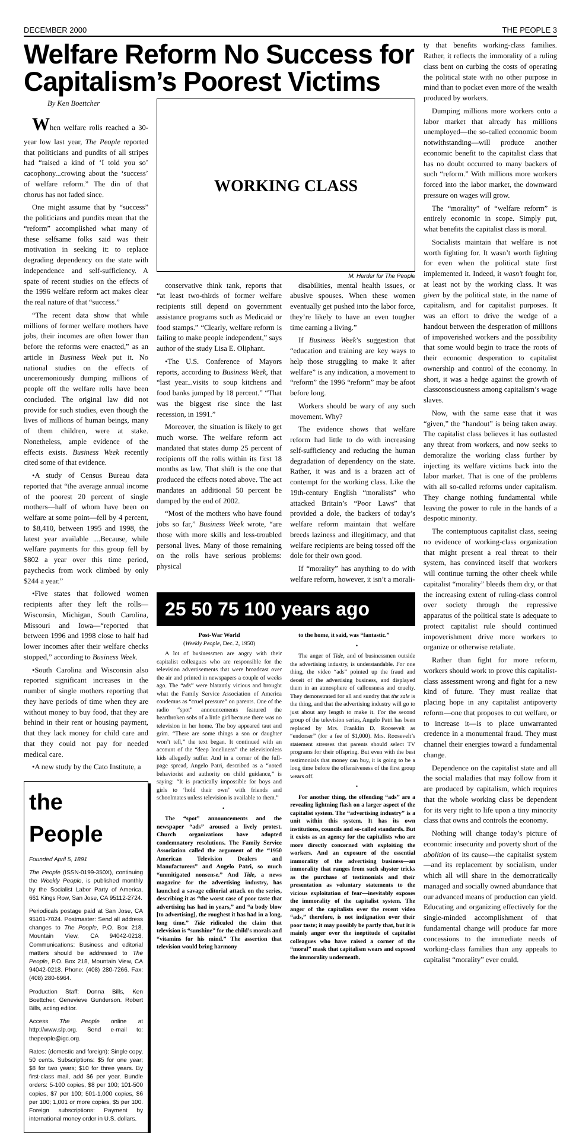DECEMBER 2000 THE PEOPLE 3
Welfare Reform No Success for Capitalism’s Poorest Victims
By Ken Boettcher
When welfare rolls reached a 30-year low last year, The People reported that politicians and pundits of all stripes had “raised a kind of ‘I told you so’ cacophony...crowing about the ‘success’ of welfare reform.” The din of that chorus has not faded since.
One might assume that by “success” the politicians and pundits mean that the “reform” accomplished what many of these selfsame folks said was their motivation in seeking it: to replace degrading dependency on the state with independence and self-sufficiency. A spate of recent studies on the effects of the 1996 welfare reform act makes clear the real nature of that “success.”
“The recent data show that while millions of former welfare mothers have jobs, their incomes are often lower than before the reforms were enacted,” as an article in Business Week put it. No national studies on the effects of unceremoniously dumping millions of people off the welfare rolls have been concluded. The original law did not provide for such studies, even though the lives of millions of human beings, many of them children, were at stake. Nonetheless, ample evidence of the effects exists. Business Week recently cited some of that evidence.
•A study of Census Bureau data reported that “the average annual income of the poorest 20 percent of single mothers—half of whom have been on welfare at some point—fell by 4 percent, to $8,410, between 1995 and 1998, the latest year available ....Because, while welfare payments for this group fell by $802 a year over this time period, paychecks from work climbed by only $244 a year.”
•Five states that followed women recipients after they left the rolls—Wisconsin, Michigan, South Carolina, Missouri and Iowa—“reported that between 1996 and 1998 close to half had lower incomes after their welfare checks stopped,” according to Business Week.
•South Carolina and Wisconsin also reported significant increases in the number of single mothers reporting that they have periods of time when they are without money to buy food, that they are behind in their rent or housing payment, that they lack money for child care and that they could not pay for needed medical care.
•A new study by the Cato Institute, a
the People
Founded April 5, 1891
The People (ISSN-0199-350X), continuing the Weekly People, is published monthly by the Socialist Labor Party of America, 661 Kings Row, San Jose, CA 95112-2724.
Periodicals postage paid at San Jose, CA 95101-7024. Postmaster: Send all address changes to The People, P.O. Box 218, Mountain View, CA 94042-0218. Communications: Business and editorial matters should be addressed to The People, P.O. Box 218, Mountain View, CA 94042-0218. Phone: (408) 280-7266. Fax: (408) 280-6964.
Production Staff: Donna Bills, Ken Boettcher, Genevieve Gunderson. Robert Bills, acting editor.
Access The People online at http://www.slp.org. Send e-mail to: thepeople@igc.org.
Rates: (domestic and foreign): Single copy, 50 cents. Subscriptions: $5 for one year; $8 for two years; $10 for three years. By first-class mail, add $6 per year. Bundle orders: 5-100 copies, $8 per 100; 101-500 copies, $7 per 100; 501-1,000 copies, $6 per 100; 1,001 or more copies, $5 per 100. Foreign subscriptions: Payment by international money order in U.S. dollars.
WORKING CLASS
M. Herder for The People
conservative think tank, reports that “at least two-thirds of former welfare recipients still depend on government assistance programs such as Medicaid or food stamps.” “Clearly, welfare reform is failing to make people independent,” says author of the study Lisa E. Oliphant.
•The U.S. Conference of Mayors reports, according to Business Week, that “last year...visits to soup kitchens and food banks jumped by 18 percent.” “That was the biggest rise since the last recession, in 1991.”
Moreover, the situation is likely to get much worse. The welfare reform act mandated that states dump 25 percent of recipients off the rolls within its first 18 months as law. That shift is the one that produced the effects noted above. The act mandates an additional 50 percent be dumped by the end of 2002.
“Most of the mothers who have found jobs so far,” Business Week wrote, “are those with more skills and less-troubled personal lives. Many of those remaining on the rolls have serious problems: physical
disabilities, mental health issues, or abusive spouses. When these women eventually get pushed into the labor force, they’re likely to have an even tougher time earning a living.”
If Business Week’s suggestion that “education and training are key ways to help those struggling to make it after welfare” is any indication, a movement to “reform” the 1996 “reform” may be afoot before long.
Workers should be wary of any such movement. Why?
The evidence shows that welfare reform had little to do with increasing self-sufficiency and reducing the human degradation of dependency on the state. Rather, it was and is a brazen act of contempt for the working class. Like the 19th-century English “moralists” who attacked Britain’s “Poor Laws” that provided a dole, the backers of today’s welfare reform maintain that welfare breeds laziness and illegitimacy, and that welfare recipients are being tossed off the dole for their own good.
If “morality” has anything to do with welfare reform, however, it isn’t a morali-
25 50 75 100 years ago
Post-War World
(Weekly People, Dec. 2, 1950)
A lot of businessmen are angry with their capitalist colleagues who are responsible for the television advertisements that were broadcast over the air and printed in newspapers a couple of weeks ago. The “ads” were blatantly vicious and brought what the Family Service Association of America condemns as “cruel pressure” on parents. One of the radio “spot” announcements featured the heartbroken sobs of a little girl because there was no television in her home. The boy appeared taut and grim. “There are some things a son or daughter won’t tell,” the text began. It continued with an account of the “deep loneliness” the televisionless kids allegedly suffer. And in a corner of the full-page spread, Angelo Patri, described as a “noted behaviorist and authority on child guidance,” is saying: “It is practically impossible for boys and girls to ‘hold their own’ with friends and schoolmates unless television is available to them.”
•
The “spot” announcements and the newspaper “ads” aroused a lively protest. Church organizations have adopted condemnatory resolutions. The Family Service Association called the argument of the “1950 American Television Dealers and Manufacturers” and Angelo Patri, so much “unmitigated nonsense.” And Tide, a news magazine for the advertising industry, has launched a savage editorial attack on the series, describing it as “the worst case of poor taste that advertising has had in years,” and “a body blow [to advertising], the roughest it has had in a long, long time.” Tide ridiculed the claim that television is “sunshine” for the child’s morals and “vitamins for his mind.” The assertion that television would bring harmony
to the home, it said, was “fantastic.”
•
The anger of Tide, and of businessmen outside the advertising industry, is understandable. For one thing, the video “ads” pointed up the fraud and deceit of the advertising business, and displayed them in an atmosphere of callousness and cruelty. They demonstrated for all and sundry that the sale is the thing, and that the advertising industry will go to just about any length to make it. For the second group of the television series, Angelo Patri has been replaced by Mrs. Franklin D. Roosevelt as “endorser” (for a fee of $1,000). Mrs. Roosevelt’s statement stresses that parents should select TV programs for their offspring. But even with the best testimonials that money can buy, it is going to be a long time before the offensiveness of the first group wears off.
•
For another thing, the offending “ads” are a revealing lightning flash on a larger aspect of the capitalist system. The “advertising industry” is a unit within this system. It has its own institutions, councils and so-called standards. But it exists as an agency for the capitalists who are more directly concerned with exploiting the workers. And an exposure of the essential immorality of the advertising business—an immorality that ranges from such shyster tricks as the purchase of testimonials and their presentation as voluntary statements to the vicious exploitation of fear—inevitably exposes the immorality of the capitalist system. The anger of the capitalists over the recent video “ads,” therefore, is not indignation over their poor taste; it may possibly be partly that, but it is mainly anger over the ineptitude of capitalist colleagues who have raised a corner of the “moral” mask that capitalism wears and exposed the immorality underneath.
ty that benefits working-class families. Rather, it reflects the immorality of a ruling class bent on curbing the costs of operating the political state with no other purpose in mind than to pocket even more of the wealth produced by workers.
Dumping millions more workers onto a labor market that already has millions unemployed—the so-called economic boom notwithstanding—will produce another economic benefit to the capitalist class that has no doubt occurred to many backers of such “reform.” With millions more workers forced into the labor market, the downward pressure on wages will grow.
The “morality” of “welfare reform” is entirely economic in scope. Simply put, what benefits the capitalist class is moral.
Socialists maintain that welfare is not worth fighting for. It wasn’t worth fighting for even when the political state first implemented it. Indeed, it wasn’t fought for, at least not by the working class. It was given by the political state, in the name of capitalism, and for capitalist purposes. It was an effort to drive the wedge of a handout between the desperation of millions of impoverished workers and the possibility that some would begin to trace the roots of their economic desperation to capitalist ownership and control of the economy. In short, it was a hedge against the growth of classconsciousness among capitalism’s wage slaves.
Now, with the same ease that it was “given,” the “handout” is being taken away. The capitalist class believes it has outlasted any threat from workers, and now seeks to demoralize the working class further by injecting its welfare victims back into the labor market. That is one of the problems with all so-called reforms under capitalism. They change nothing fundamental while leaving the power to rule in the hands of a despotic minority.
The contemptuous capitalist class, seeing no evidence of working-class organization that might present a real threat to their system, has convinced itself that workers will continue turning the other cheek while capitalist “morality” bleeds them dry, or that the increasing extent of ruling-class control over society through the repressive apparatus of the political state is adequate to protect capitalist rule should continued impoverishment drive more workers to organize or otherwise retaliate.
Rather than fight for more reform, workers should work to prove this capitalist-class assessment wrong and fight for a new kind of future. They must realize that placing hope in any capitalist antipoverty reform—one that proposes to cut welfare, or to increase it—is to place unwarranted credence in a monumental fraud. They must channel their energies toward a fundamental change.
Dependence on the capitalist state and all the social maladies that may follow from it are produced by capitalism, which requires that the whole working class be dependent for its very right to life upon a tiny minority class that owns and controls the economy.
Nothing will change today’s picture of economic insecurity and poverty short of the abolition of its cause—the capitalist system—and its replacement by socialism, under which all will share in the democratically managed and socially owned abundance that our advanced means of production can yield. Educating and organizing effectively for the single-minded accomplishment of that fundamental change will produce far more concessions to the immediate needs of working-class families than any appeals to capitalist “morality” ever could.